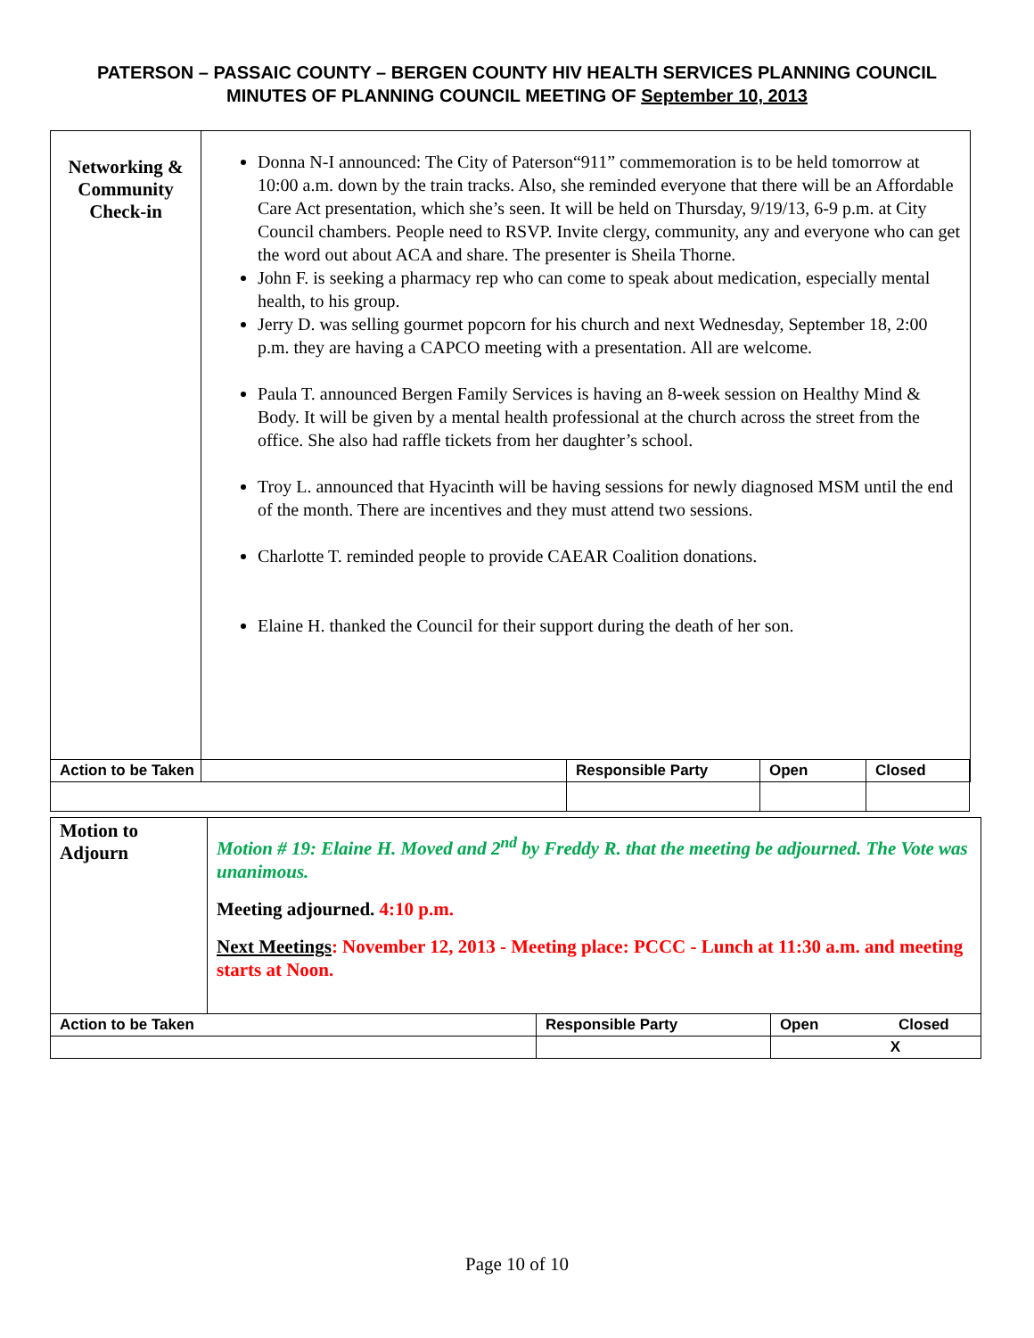PATERSON – PASSAIC COUNTY – BERGEN COUNTY HIV HEALTH SERVICES PLANNING COUNCIL
MINUTES OF PLANNING COUNCIL MEETING OF September 10, 2013
| Networking & Community Check-in | Donna N-I announced: The City of Paterson“911” commemoration is to be held tomorrow at 10:00 a.m. down by the train tracks. Also, she reminded everyone that there will be an Affordable Care Act presentation, which she’s seen. It will be held on Thursday, 9/19/13, 6-9 p.m. at City Council chambers. People need to RSVP. Invite clergy, community, any and everyone who can get the word out about ACA and share. The presenter is Sheila Thorne. John F. is seeking a pharmacy rep who can come to speak about medication, especially mental health, to his group. Jerry D. was selling gourmet popcorn for his church and next Wednesday, September 18, 2:00 p.m. they are having a CAPCO meeting with a presentation. All are welcome. Paula T. announced Bergen Family Services is having an 8-week session on Healthy Mind & Body. It will be given by a mental health professional at the church across the street from the office. She also had raffle tickets from her daughter’s school. Troy L. announced that Hyacinth will be having sessions for newly diagnosed MSM until the end of the month. There are incentives and they must attend two sessions. Charlotte T. reminded people to provide CAEAR Coalition donations. Elaine H. thanked the Council for their support during the death of her son. |
| Action to be Taken | Responsible Party | Open | Closed |
| Motion to Adjourn | Motion # 19: Elaine H. Moved and 2<sup>nd</sup> by Freddy R. that the meeting be adjourned. The Vote was unanimous. Meeting adjourned. 4:10 p.m. Next Meetings : November 12, 2013 - Meeting place: PCCC - Lunch at 11:30 a.m. and meeting starts at Noon. | | |
| Action to be Taken | | Responsible Party | Open Closed |
| | | | X |
Page 10 of 10